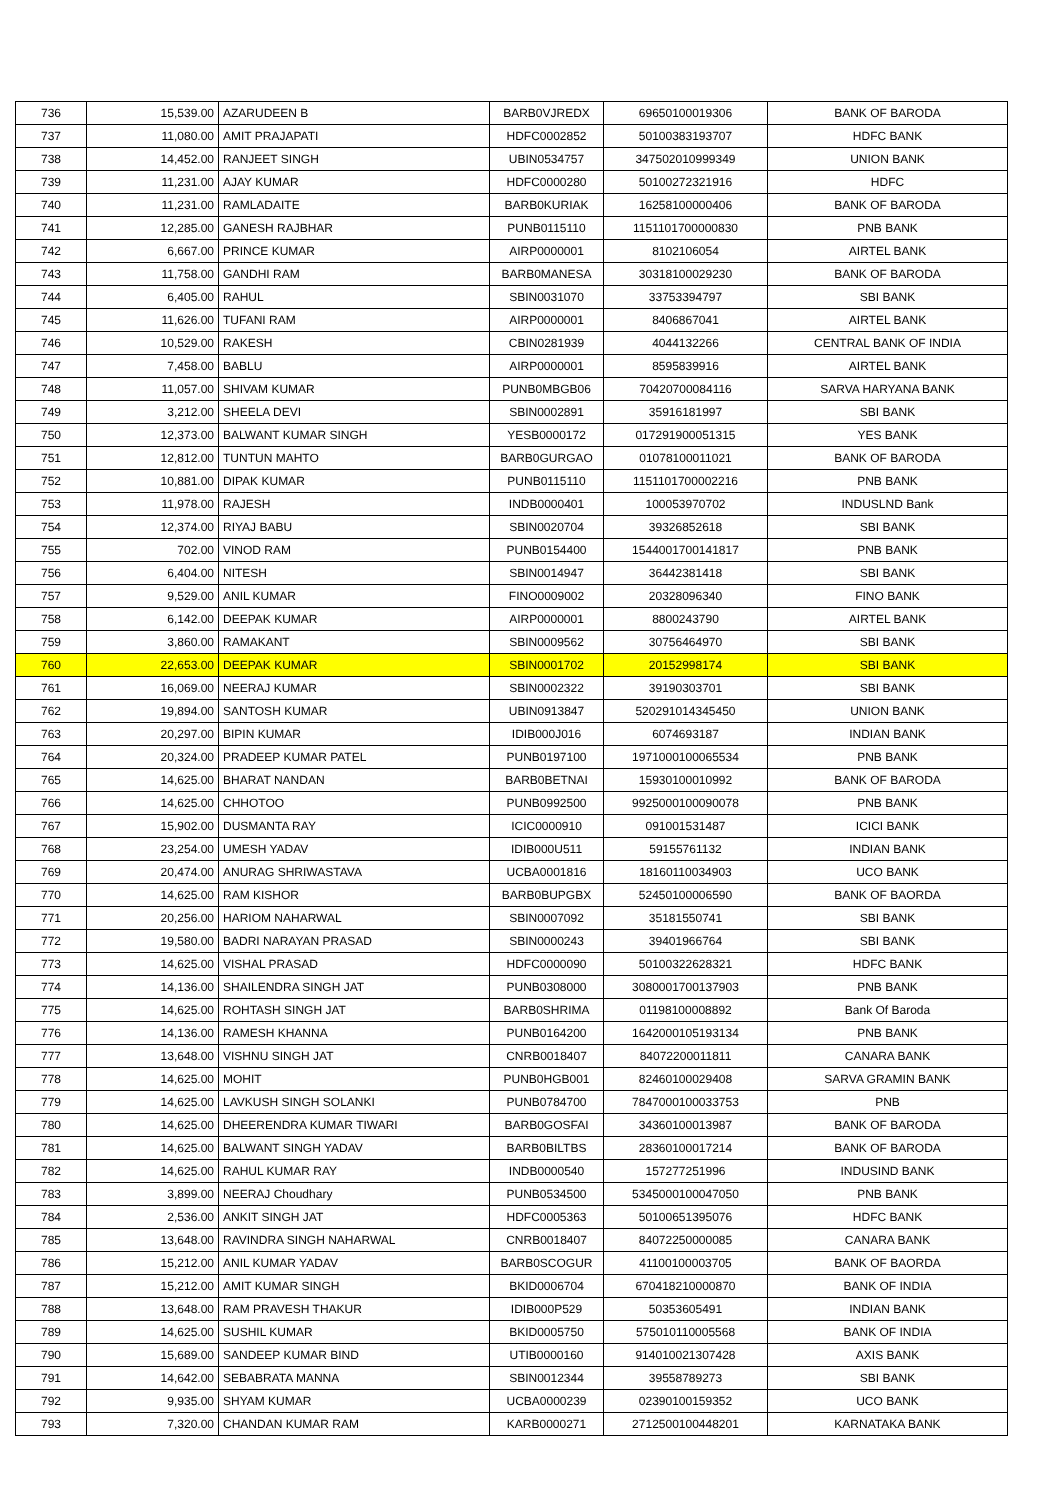| 736 | 15,539.00 | AZARUDEEN B | BARB0VJREDX | 69650100019306 | BANK OF BARODA |
| 737 | 11,080.00 | AMIT PRAJAPATI | HDFC0002852 | 50100383193707 | HDFC BANK |
| 738 | 14,452.00 | RANJEET SINGH | UBIN0534757 | 347502010999349 | UNION BANK |
| 739 | 11,231.00 | AJAY KUMAR | HDFC0000280 | 50100272321916 | HDFC |
| 740 | 11,231.00 | RAMLADAITE | BARB0KURIAK | 16258100000406 | BANK OF BARODA |
| 741 | 12,285.00 | GANESH RAJBHAR | PUNB0115110 | 1151101700000830 | PNB BANK |
| 742 | 6,667.00 | PRINCE KUMAR | AIRP0000001 | 8102106054 | AIRTEL BANK |
| 743 | 11,758.00 | GANDHI RAM | BARB0MANESA | 30318100029230 | BANK OF BARODA |
| 744 | 6,405.00 | RAHUL | SBIN0031070 | 33753394797 | SBI BANK |
| 745 | 11,626.00 | TUFANI RAM | AIRP0000001 | 8406867041 | AIRTEL BANK |
| 746 | 10,529.00 | RAKESH | CBIN0281939 | 4044132266 | CENTRAL BANK OF INDIA |
| 747 | 7,458.00 | BABLU | AIRP0000001 | 8595839916 | AIRTEL BANK |
| 748 | 11,057.00 | SHIVAM KUMAR | PUNB0MBGB06 | 70420700084116 | SARVA HARYANA BANK |
| 749 | 3,212.00 | SHEELA DEVI | SBIN0002891 | 35916181997 | SBI BANK |
| 750 | 12,373.00 | BALWANT KUMAR SINGH | YESB0000172 | 017291900051315 | YES BANK |
| 751 | 12,812.00 | TUNTUN MAHTO | BARB0GURGAO | 01078100011021 | BANK OF BARODA |
| 752 | 10,881.00 | DIPAK KUMAR | PUNB0115110 | 1151101700002216 | PNB BANK |
| 753 | 11,978.00 | RAJESH | INDB0000401 | 100053970702 | INDUSLND Bank |
| 754 | 12,374.00 | RIYAJ BABU | SBIN0020704 | 39326852618 | SBI BANK |
| 755 | 702.00 | VINOD RAM | PUNB0154400 | 1544001700141817 | PNB BANK |
| 756 | 6,404.00 | NITESH | SBIN0014947 | 36442381418 | SBI BANK |
| 757 | 9,529.00 | ANIL KUMAR | FINO0009002 | 20328096340 | FINO BANK |
| 758 | 6,142.00 | DEEPAK KUMAR | AIRP0000001 | 8800243790 | AIRTEL BANK |
| 759 | 3,860.00 | RAMAKANT | SBIN0009562 | 30756464970 | SBI BANK |
| 760 | 22,653.00 | DEEPAK KUMAR | SBIN0001702 | 20152998174 | SBI BANK |
| 761 | 16,069.00 | NEERAJ KUMAR | SBIN0002322 | 39190303701 | SBI BANK |
| 762 | 19,894.00 | SANTOSH KUMAR | UBIN0913847 | 520291014345450 | UNION BANK |
| 763 | 20,297.00 | BIPIN KUMAR | IDIB000J016 | 6074693187 | INDIAN BANK |
| 764 | 20,324.00 | PRADEEP KUMAR PATEL | PUNB0197100 | 1971000100065534 | PNB BANK |
| 765 | 14,625.00 | BHARAT NANDAN | BARB0BETNAI | 15930100010992 | BANK OF BARODA |
| 766 | 14,625.00 | CHHOTOO | PUNB0992500 | 9925000100090078 | PNB BANK |
| 767 | 15,902.00 | DUSMANTA RAY | ICIC0000910 | 091001531487 | ICICI BANK |
| 768 | 23,254.00 | UMESH YADAV | IDIB000U511 | 59155761132 | INDIAN BANK |
| 769 | 20,474.00 | ANURAG SHRIWASTAVA | UCBA0001816 | 18160110034903 | UCO BANK |
| 770 | 14,625.00 | RAM KISHOR | BARB0BUPGBX | 52450100006590 | BANK OF BAORDA |
| 771 | 20,256.00 | HARIOM NAHARWAL | SBIN0007092 | 35181550741 | SBI BANK |
| 772 | 19,580.00 | BADRI NARAYAN PRASAD | SBIN0000243 | 39401966764 | SBI BANK |
| 773 | 14,625.00 | VISHAL PRASAD | HDFC0000090 | 50100322628321 | HDFC BANK |
| 774 | 14,136.00 | SHAILENDRA SINGH JAT | PUNB0308000 | 3080001700137903 | PNB BANK |
| 775 | 14,625.00 | ROHTASH SINGH JAT | BARB0SHRIMA | 01198100008892 | Bank Of Baroda |
| 776 | 14,136.00 | RAMESH KHANNA | PUNB0164200 | 1642000105193134 | PNB BANK |
| 777 | 13,648.00 | VISHNU SINGH JAT | CNRB0018407 | 84072200011811 | CANARA BANK |
| 778 | 14,625.00 | MOHIT | PUNB0HGB001 | 82460100029408 | SARVA GRAMIN BANK |
| 779 | 14,625.00 | LAVKUSH SINGH SOLANKI | PUNB0784700 | 7847000100033753 | PNB |
| 780 | 14,625.00 | DHEERENDRA KUMAR TIWARI | BARB0GOSFAI | 34360100013987 | BANK OF BARODA |
| 781 | 14,625.00 | BALWANT SINGH YADAV | BARB0BILTBS | 28360100017214 | BANK OF BARODA |
| 782 | 14,625.00 | RAHUL KUMAR RAY | INDB0000540 | 157277251996 | INDUSIND BANK |
| 783 | 3,899.00 | NEERAJ Choudhary | PUNB0534500 | 5345000100047050 | PNB BANK |
| 784 | 2,536.00 | ANKIT SINGH JAT | HDFC0005363 | 50100651395076 | HDFC BANK |
| 785 | 13,648.00 | RAVINDRA SINGH NAHARWAL | CNRB0018407 | 84072250000085 | CANARA BANK |
| 786 | 15,212.00 | ANIL KUMAR YADAV | BARB0SCOGUR | 41100100003705 | BANK OF BAORDA |
| 787 | 15,212.00 | AMIT KUMAR SINGH | BKID0006704 | 670418210000870 | BANK OF INDIA |
| 788 | 13,648.00 | RAM PRAVESH THAKUR | IDIB000P529 | 50353605491 | INDIAN BANK |
| 789 | 14,625.00 | SUSHIL KUMAR | BKID0005750 | 575010110005568 | BANK OF INDIA |
| 790 | 15,689.00 | SANDEEP KUMAR BIND | UTIB0000160 | 914010021307428 | AXIS BANK |
| 791 | 14,642.00 | SEBABRATA MANNA | SBIN0012344 | 39558789273 | SBI BANK |
| 792 | 9,935.00 | SHYAM KUMAR | UCBA0000239 | 02390100159352 | UCO BANK |
| 793 | 7,320.00 | CHANDAN KUMAR RAM | KARB0000271 | 2712500100448201 | KARNATAKA BANK |